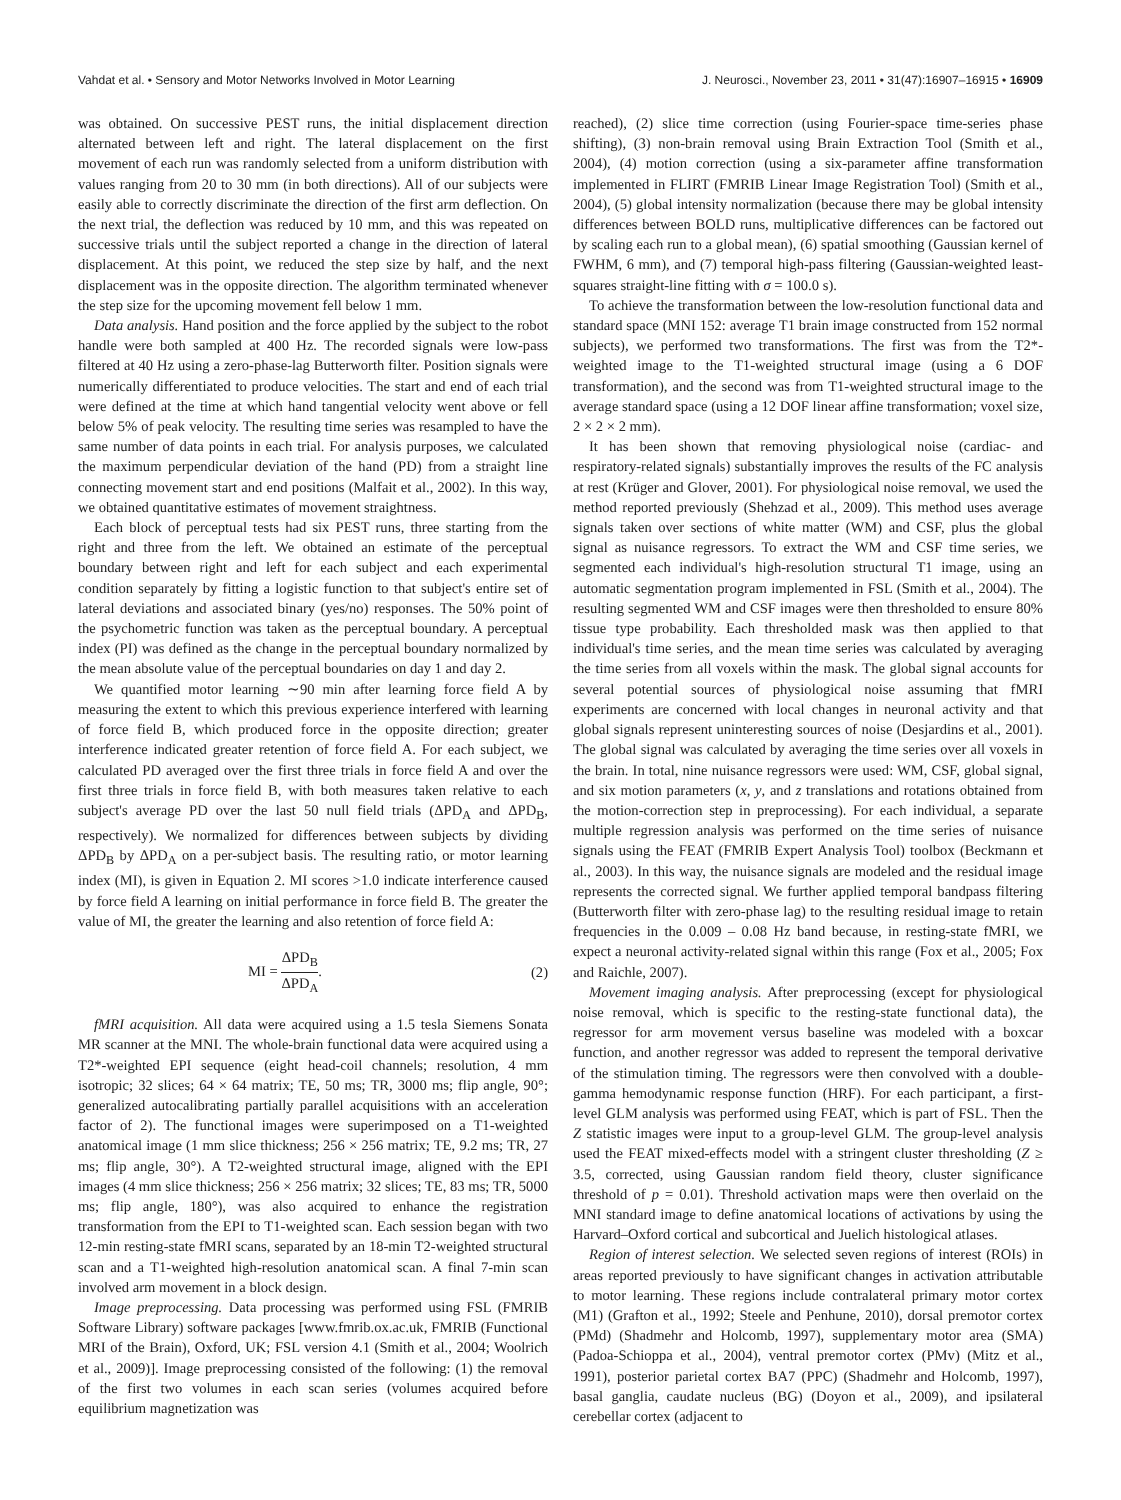Vahdat et al. • Sensory and Motor Networks Involved in Motor Learning J. Neurosci., November 23, 2011 • 31(47):16907–16915 • 16909
was obtained. On successive PEST runs, the initial displacement direction alternated between left and right. The lateral displacement on the first movement of each run was randomly selected from a uniform distribution with values ranging from 20 to 30 mm (in both directions). All of our subjects were easily able to correctly discriminate the direction of the first arm deflection. On the next trial, the deflection was reduced by 10 mm, and this was repeated on successive trials until the subject reported a change in the direction of lateral displacement. At this point, we reduced the step size by half, and the next displacement was in the opposite direction. The algorithm terminated whenever the step size for the upcoming movement fell below 1 mm.
Data analysis. Hand position and the force applied by the subject to the robot handle were both sampled at 400 Hz. The recorded signals were low-pass filtered at 40 Hz using a zero-phase-lag Butterworth filter. Position signals were numerically differentiated to produce velocities. The start and end of each trial were defined at the time at which hand tangential velocity went above or fell below 5% of peak velocity. The resulting time series was resampled to have the same number of data points in each trial. For analysis purposes, we calculated the maximum perpendicular deviation of the hand (PD) from a straight line connecting movement start and end positions (Malfait et al., 2002). In this way, we obtained quantitative estimates of movement straightness.
Each block of perceptual tests had six PEST runs, three starting from the right and three from the left. We obtained an estimate of the perceptual boundary between right and left for each subject and each experimental condition separately by fitting a logistic function to that subject's entire set of lateral deviations and associated binary (yes/no) responses. The 50% point of the psychometric function was taken as the perceptual boundary. A perceptual index (PI) was defined as the change in the perceptual boundary normalized by the mean absolute value of the perceptual boundaries on day 1 and day 2.
We quantified motor learning ∼90 min after learning force field A by measuring the extent to which this previous experience interfered with learning of force field B, which produced force in the opposite direction; greater interference indicated greater retention of force field A. For each subject, we calculated PD averaged over the first three trials in force field A and over the first three trials in force field B, with both measures taken relative to each subject's average PD over the last 50 null field trials (ΔPD<sub>A</sub> and ΔPD<sub>B</sub>, respectively). We normalized for differences between subjects by dividing ΔPD<sub>B</sub> by ΔPD<sub>A</sub> on a per-subject basis. The resulting ratio, or motor learning index (MI), is given in Equation 2. MI scores >1.0 indicate interference caused by force field A learning on initial performance in force field B. The greater the value of MI, the greater the learning and also retention of force field A:
MI = ΔPD<sub>B</sub> ΔPD<sub>A</sub>. (2)
fMRI acquisition. All data were acquired using a 1.5 tesla Siemens Sonata MR scanner at the MNI. The whole-brain functional data were acquired using a T2*-weighted EPI sequence (eight head-coil channels; resolution, 4 mm isotropic; 32 slices; 64 × 64 matrix; TE, 50 ms; TR, 3000 ms; flip angle, 90°; generalized autocalibrating partially parallel acquisitions with an acceleration factor of 2). The functional images were superimposed on a T1-weighted anatomical image (1 mm slice thickness; 256 × 256 matrix; TE, 9.2 ms; TR, 27 ms; flip angle, 30°). A T2-weighted structural image, aligned with the EPI images (4 mm slice thickness; 256 × 256 matrix; 32 slices; TE, 83 ms; TR, 5000 ms; flip angle, 180°), was also acquired to enhance the registration transformation from the EPI to T1-weighted scan. Each session began with two 12-min resting-state fMRI scans, separated by an 18-min T2-weighted structural scan and a T1-weighted high-resolution anatomical scan. A final 7-min scan involved arm movement in a block design.
Image preprocessing. Data processing was performed using FSL (FMRIB Software Library) software packages [www.fmrib.ox.ac.uk, FMRIB (Functional MRI of the Brain), Oxford, UK; FSL version 4.1 (Smith et al., 2004; Woolrich et al., 2009)]. Image preprocessing consisted of the following: (1) the removal of the first two volumes in each scan series (volumes acquired before equilibrium magnetization was
reached), (2) slice time correction (using Fourier-space time-series phase shifting), (3) non-brain removal using Brain Extraction Tool (Smith et al., 2004), (4) motion correction (using a six-parameter affine transformation implemented in FLIRT (FMRIB Linear Image Registration Tool) (Smith et al., 2004), (5) global intensity normalization (because there may be global intensity differences between BOLD runs, multiplicative differences can be factored out by scaling each run to a global mean), (6) spatial smoothing (Gaussian kernel of FWHM, 6 mm), and (7) temporal high-pass filtering (Gaussian-weighted least-squares straight-line fitting with σ = 100.0 s).
To achieve the transformation between the low-resolution functional data and standard space (MNI 152: average T1 brain image constructed from 152 normal subjects), we performed two transformations. The first was from the T2*-weighted image to the T1-weighted structural image (using a 6 DOF transformation), and the second was from T1-weighted structural image to the average standard space (using a 12 DOF linear affine transformation; voxel size, 2 × 2 × 2 mm).
It has been shown that removing physiological noise (cardiac- and respiratory-related signals) substantially improves the results of the FC analysis at rest (Krüger and Glover, 2001). For physiological noise removal, we used the method reported previously (Shehzad et al., 2009). This method uses average signals taken over sections of white matter (WM) and CSF, plus the global signal as nuisance regressors. To extract the WM and CSF time series, we segmented each individual's high-resolution structural T1 image, using an automatic segmentation program implemented in FSL (Smith et al., 2004). The resulting segmented WM and CSF images were then thresholded to ensure 80% tissue type probability. Each thresholded mask was then applied to that individual's time series, and the mean time series was calculated by averaging the time series from all voxels within the mask. The global signal accounts for several potential sources of physiological noise assuming that fMRI experiments are concerned with local changes in neuronal activity and that global signals represent uninteresting sources of noise (Desjardins et al., 2001). The global signal was calculated by averaging the time series over all voxels in the brain. In total, nine nuisance regressors were used: WM, CSF, global signal, and six motion parameters (x, y, and z translations and rotations obtained from the motion-correction step in preprocessing). For each individual, a separate multiple regression analysis was performed on the time series of nuisance signals using the FEAT (FMRIB Expert Analysis Tool) toolbox (Beckmann et al., 2003). In this way, the nuisance signals are modeled and the residual image represents the corrected signal. We further applied temporal bandpass filtering (Butterworth filter with zero-phase lag) to the resulting residual image to retain frequencies in the 0.009 – 0.08 Hz band because, in resting-state fMRI, we expect a neuronal activity-related signal within this range (Fox et al., 2005; Fox and Raichle, 2007).
Movement imaging analysis. After preprocessing (except for physiological noise removal, which is specific to the resting-state functional data), the regressor for arm movement versus baseline was modeled with a boxcar function, and another regressor was added to represent the temporal derivative of the stimulation timing. The regressors were then convolved with a double-gamma hemodynamic response function (HRF). For each participant, a first-level GLM analysis was performed using FEAT, which is part of FSL. Then the Z statistic images were input to a group-level GLM. The group-level analysis used the FEAT mixed-effects model with a stringent cluster thresholding (Z ≥ 3.5, corrected, using Gaussian random field theory, cluster significance threshold of p = 0.01). Threshold activation maps were then overlaid on the MNI standard image to define anatomical locations of activations by using the Harvard–Oxford cortical and subcortical and Juelich histological atlases.
Region of interest selection. We selected seven regions of interest (ROIs) in areas reported previously to have significant changes in activation attributable to motor learning. These regions include contralateral primary motor cortex (M1) (Grafton et al., 1992; Steele and Penhune, 2010), dorsal premotor cortex (PMd) (Shadmehr and Holcomb, 1997), supplementary motor area (SMA) (Padoa-Schioppa et al., 2004), ventral premotor cortex (PMv) (Mitz et al., 1991), posterior parietal cortex BA7 (PPC) (Shadmehr and Holcomb, 1997), basal ganglia, caudate nucleus (BG) (Doyon et al., 2009), and ipsilateral cerebellar cortex (adjacent to